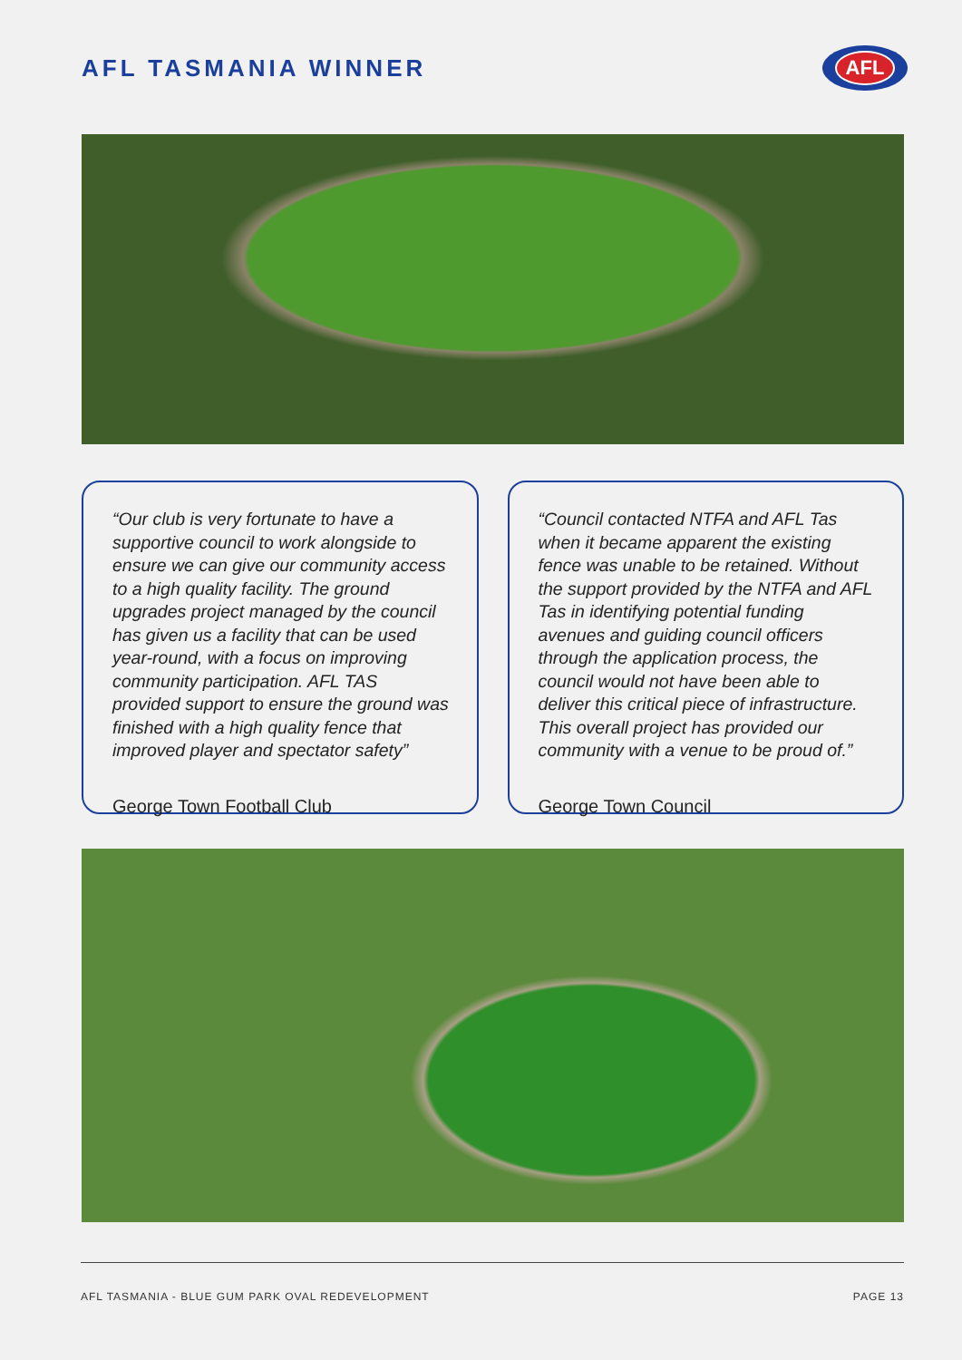AFL TASMANIA WINNER
AFL
“Our club is very fortunate to have a supportive council to work alongside to ensure we can give our community access to a high quality facility. The ground upgrades project managed by the council has given us a facility that can be used year-round, with a focus on improving community participation. AFL TAS provided support to ensure the ground was finished with a high quality fence that improved player and spectator safety”
George Town Football Club
“Council contacted NTFA and AFL Tas when it became apparent the existing fence was unable to be retained. Without the support provided by the NTFA and AFL Tas in identifying potential funding avenues and guiding council officers through the application process, the council would not have been able to deliver this critical piece of infrastructure. This overall project has provided our community with a venue to be proud of.”
George Town Council
AFL TASMANIA - BLUE GUM PARK OVAL REDEVELOPMENT PAGE 13